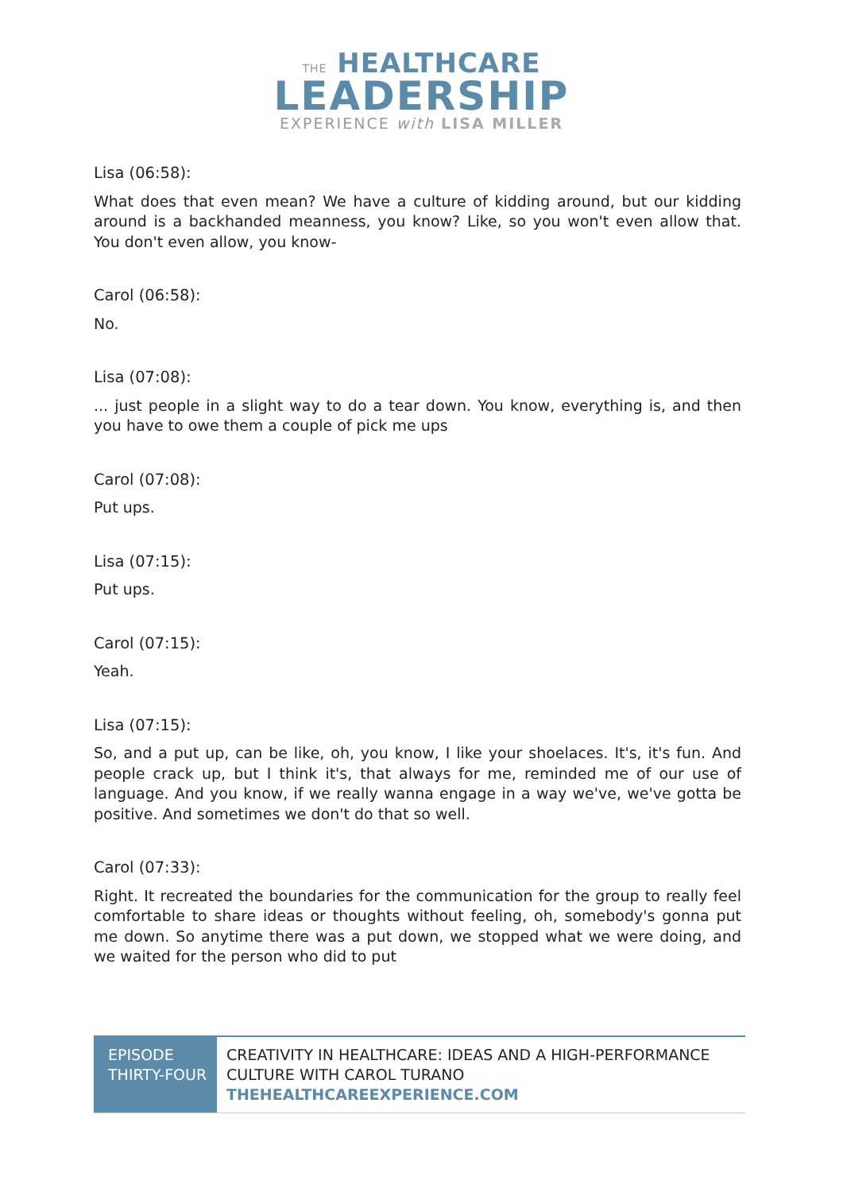THE HEALTHCARE
LEADERSHIP
EXPERIENCE with LISA MILLER
Lisa (06:58):
What does that even mean? We have a culture of kidding around, but our kidding around is a backhanded meanness, you know? Like, so you won't even allow that. You don't even allow, you know-
Carol (06:58):
No.
Lisa (07:08):
... just people in a slight way to do a tear down. You know, everything is, and then you have to owe them a couple of pick me ups
Carol (07:08):
Put ups.
Lisa (07:15):
Put ups.
Carol (07:15):
Yeah.
Lisa (07:15):
So, and a put up, can be like, oh, you know, I like your shoelaces. It's, it's fun. And people crack up, but I think it's, that always for me, reminded me of our use of language. And you know, if we really wanna engage in a way we've, we've gotta be positive. And sometimes we don't do that so well.
Carol (07:33):
Right. It recreated the boundaries for the communication for the group to really feel comfortable to share ideas or thoughts without feeling, oh, somebody's gonna put me down. So anytime there was a put down, we stopped what we were doing, and we waited for the person who did to put
| EPISODE THIRTY-FOUR | CREATIVITY IN HEALTHCARE: IDEAS AND A HIGH-PERFORMANCE CULTURE WITH CAROL TURANO THEHEALTHCAREEXPERIENCE.COM |